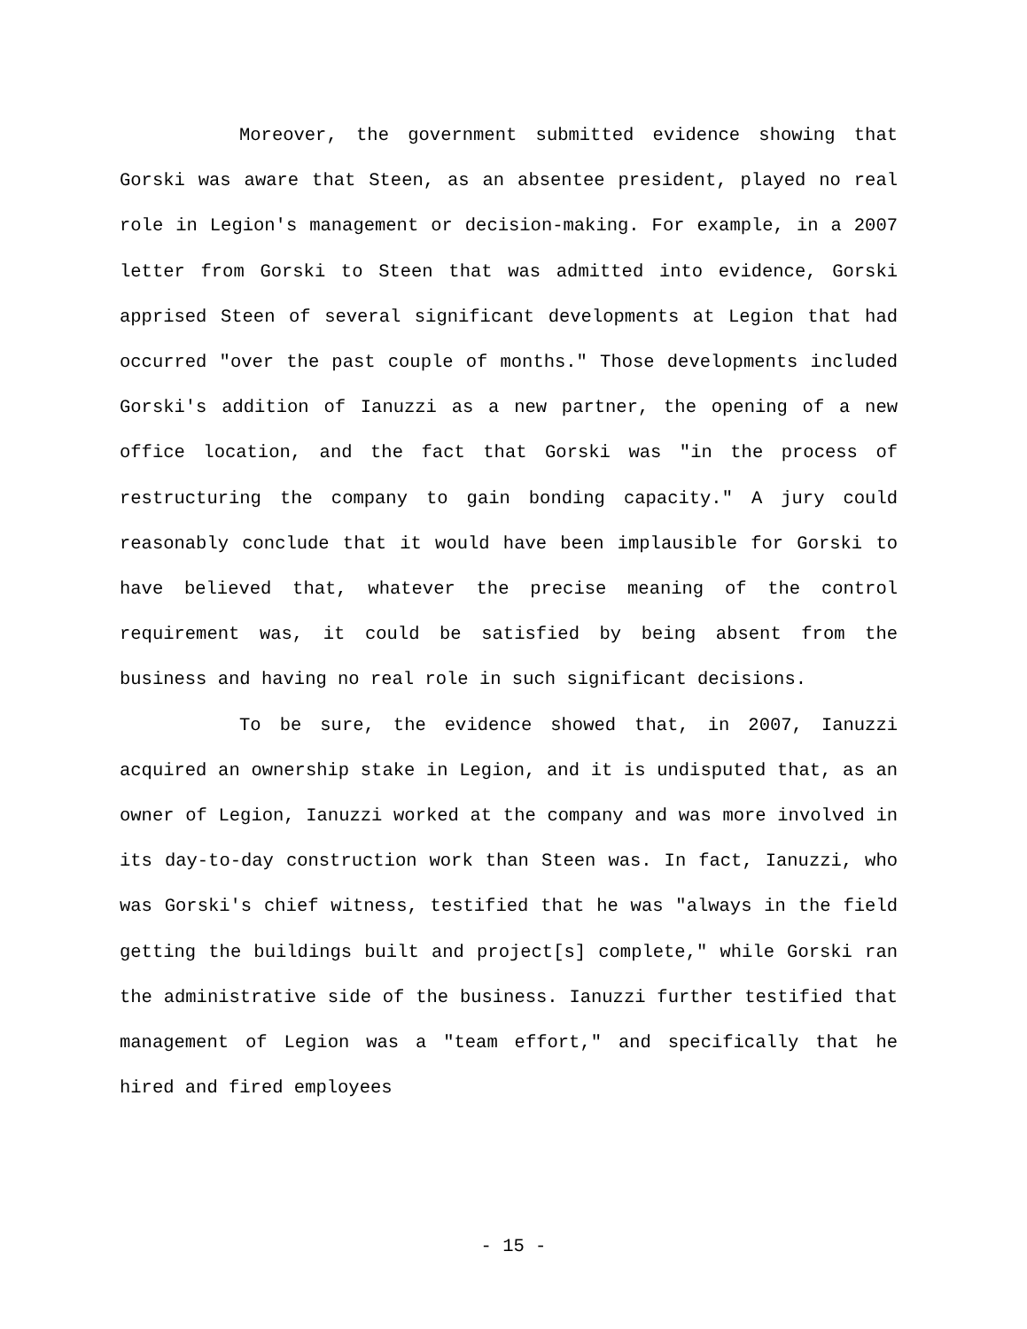Moreover, the government submitted evidence showing that Gorski was aware that Steen, as an absentee president, played no real role in Legion's management or decision-making. For example, in a 2007 letter from Gorski to Steen that was admitted into evidence, Gorski apprised Steen of several significant developments at Legion that had occurred "over the past couple of months." Those developments included Gorski's addition of Ianuzzi as a new partner, the opening of a new office location, and the fact that Gorski was "in the process of restructuring the company to gain bonding capacity." A jury could reasonably conclude that it would have been implausible for Gorski to have believed that, whatever the precise meaning of the control requirement was, it could be satisfied by being absent from the business and having no real role in such significant decisions.
To be sure, the evidence showed that, in 2007, Ianuzzi acquired an ownership stake in Legion, and it is undisputed that, as an owner of Legion, Ianuzzi worked at the company and was more involved in its day-to-day construction work than Steen was. In fact, Ianuzzi, who was Gorski's chief witness, testified that he was "always in the field getting the buildings built and project[s] complete," while Gorski ran the administrative side of the business. Ianuzzi further testified that management of Legion was a "team effort," and specifically that he hired and fired employees
- 15 -